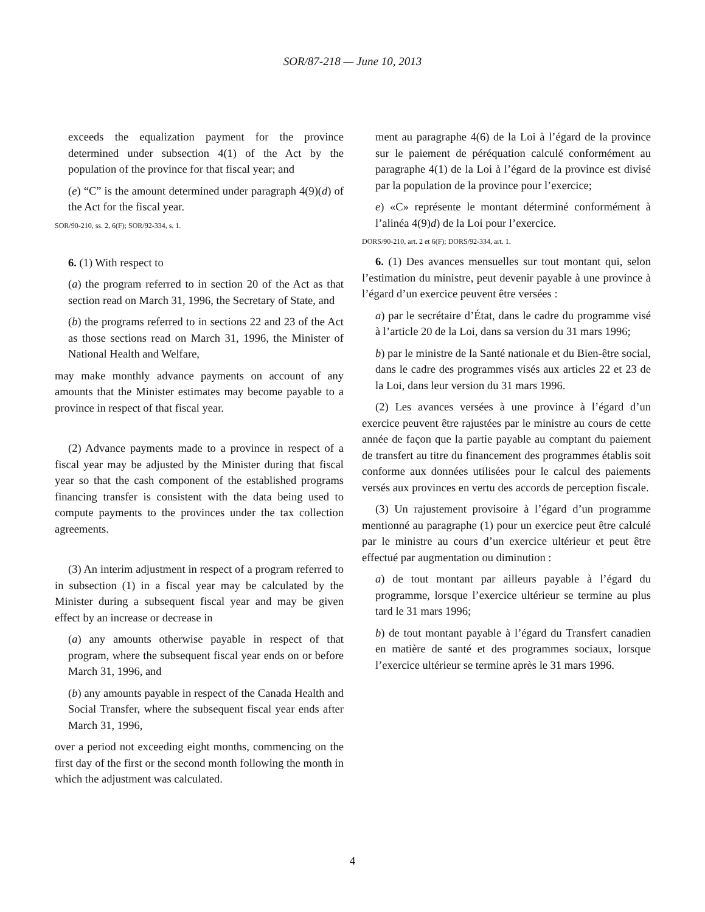SOR/87-218 — June 10, 2013
exceeds the equalization payment for the province determined under subsection 4(1) of the Act by the population of the province for that fiscal year; and
(e) “C” is the amount determined under paragraph 4(9)(d) of the Act for the fiscal year.
SOR/90-210, ss. 2, 6(F); SOR/92-334, s. 1.
6. (1) With respect to
(a) the program referred to in section 20 of the Act as that section read on March 31, 1996, the Secretary of State, and
(b) the programs referred to in sections 22 and 23 of the Act as those sections read on March 31, 1996, the Minister of National Health and Welfare,
may make monthly advance payments on account of any amounts that the Minister estimates may become payable to a province in respect of that fiscal year.
(2) Advance payments made to a province in respect of a fiscal year may be adjusted by the Minister during that fiscal year so that the cash component of the established programs financing transfer is consistent with the data being used to compute payments to the provinces under the tax collection agreements.
(3) An interim adjustment in respect of a program referred to in subsection (1) in a fiscal year may be calculated by the Minister during a subsequent fiscal year and may be given effect by an increase or decrease in
(a) any amounts otherwise payable in respect of that program, where the subsequent fiscal year ends on or before March 31, 1996, and
(b) any amounts payable in respect of the Canada Health and Social Transfer, where the subsequent fiscal year ends after March 31, 1996,
over a period not exceeding eight months, commencing on the first day of the first or the second month following the month in which the adjustment was calculated.
ment au paragraphe 4(6) de la Loi à l’égard de la province sur le paiement de péréquation calculé conformément au paragraphe 4(1) de la Loi à l’égard de la province est divisé par la population de la province pour l’exercice;
e) «C» représente le montant déterminé conformément à l’alinéa 4(9)d) de la Loi pour l’exercice.
DORS/90-210, art. 2 et 6(F); DORS/92-334, art. 1.
6. (1) Des avances mensuelles sur tout montant qui, selon l’estimation du ministre, peut devenir payable à une province à l’égard d’un exercice peuvent être versées :
a) par le secrétaire d’État, dans le cadre du programme visé à l’article 20 de la Loi, dans sa version du 31 mars 1996;
b) par le ministre de la Santé nationale et du Bien-être social, dans le cadre des programmes visés aux articles 22 et 23 de la Loi, dans leur version du 31 mars 1996.
(2) Les avances versées à une province à l’égard d’un exercice peuvent être rajustées par le ministre au cours de cette année de façon que la partie payable au comptant du paiement de transfert au titre du financement des programmes établis soit conforme aux données utilisées pour le calcul des paiements versés aux provinces en vertu des accords de perception fiscale.
(3) Un rajustement provisoire à l’égard d’un programme mentionné au paragraphe (1) pour un exercice peut être calculé par le ministre au cours d’un exercice ultérieur et peut être effectué par augmentation ou diminution :
a) de tout montant par ailleurs payable à l’égard du programme, lorsque l’exercice ultérieur se termine au plus tard le 31 mars 1996;
b) de tout montant payable à l’égard du Transfert canadien en matière de santé et des programmes sociaux, lorsque l’exercice ultérieur se termine après le 31 mars 1996.
4